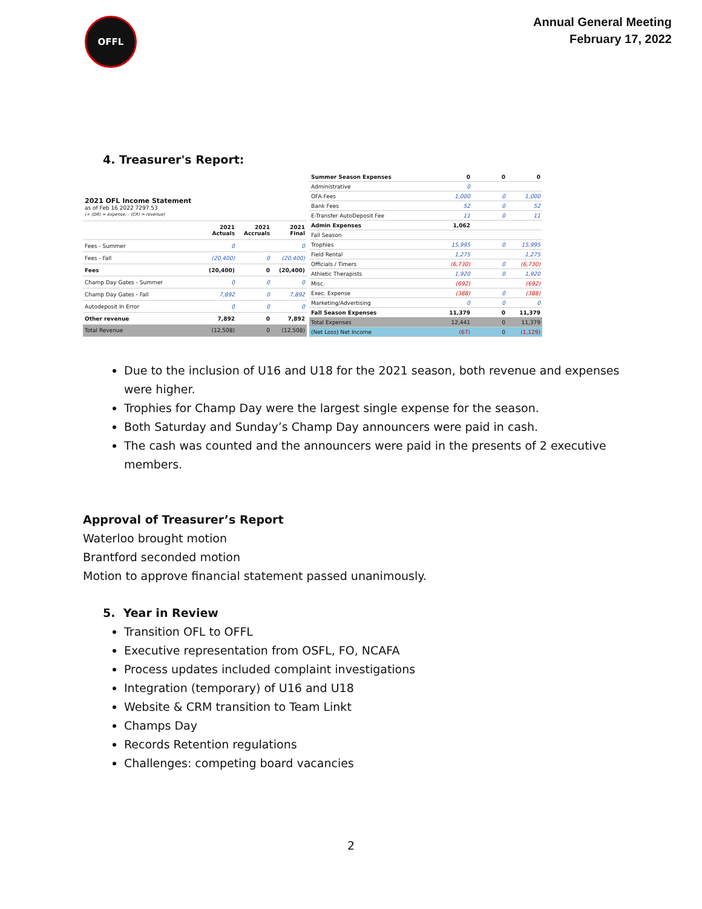OFFL
Annual General Meeting
February 17, 2022
4. Treasurer's Report:
| 2021 OFL Income Statement as of Feb 16 2022 7297.53 (+ (DR) = expense; - (CR) = revenue) | | | |
| | 2021 Actuals | 2021 Accruals | 2021 Final |
| Fees - Summer | 0 | | 0 |
| Fees - Fall | (20,400) | 0 | (20,400) |
| Fees | (20,400) | 0 | (20,400) |
| Champ Day Gates - Summer | 0 | 0 | 0 |
| Champ Day Gates - Fall | 7,892 | 0 | 7,892 |
| Autodeposit In Error | 0 | 0 | 0 |
| Other revenue | 7,892 | 0 | 7,892 |
| Total Revenue | (12,508) | 0 | (12,508) |
| Summer Season Expenses | 0 | 0 | 0 |
| Administrative | 0 | | |
| OFA Fees | 1,000 | 0 | 1,000 |
| Bank Fees | 52 | 0 | 52 |
| E-Transfer AutoDeposit Fee | 11 | 0 | 11 |
| Admin Expenses | 1,062 | | |
| Fall Season | | | |
| Trophies | 15,995 | 0 | 15,995 |
| Field Rental | 1,275 | | 1,275 |
| Officials / Timers | (6,730) | 0 | (6,730) |
| Athletic Therapists | 1,920 | 0 | 1,920 |
| Misc. | (692) | | (692) |
| Exec. Expense | (388) | 0 | (388) |
| Marketing/Advertising | 0 | 0 | 0 |
| Fall Season Expenses | 11,379 | 0 | 11,379 |
| Total Expenses | 12,441 | 0 | 11,379 |
| (Net Loss) Net Income | (67) | 0 | (1,129) |
Due to the inclusion of U16 and U18 for the 2021 season, both revenue and expenses were higher.
Trophies for Champ Day were the largest single expense for the season.
Both Saturday and Sunday’s Champ Day announcers were paid in cash.
The cash was counted and the announcers were paid in the presents of 2 executive members.
Approval of Treasurer’s Report
Waterloo brought motion
Brantford seconded motion
Motion to approve financial statement passed unanimously.
5. Year in Review
Transition OFL to OFFL
Executive representation from OSFL, FO, NCAFA
Process updates included complaint investigations
Integration (temporary) of U16 and U18
Website & CRM transition to Team Linkt
Champs Day
Records Retention regulations
Challenges: competing board vacancies
2